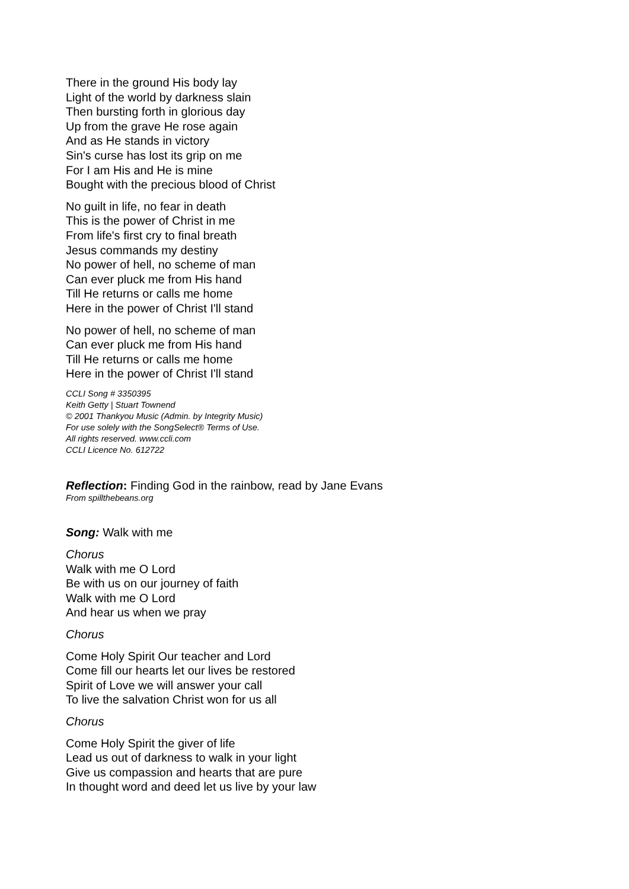There in the ground His body lay
Light of the world by darkness slain
Then bursting forth in glorious day
Up from the grave He rose again
And as He stands in victory
Sin's curse has lost its grip on me
For I am His and He is mine
Bought with the precious blood of Christ
No guilt in life, no fear in death
This is the power of Christ in me
From life's first cry to final breath
Jesus commands my destiny
No power of hell, no scheme of man
Can ever pluck me from His hand
Till He returns or calls me home
Here in the power of Christ I'll stand
No power of hell, no scheme of man
Can ever pluck me from His hand
Till He returns or calls me home
Here in the power of Christ I'll stand
CCLI Song # 3350395
Keith Getty | Stuart Townend
© 2001 Thankyou Music (Admin. by Integrity Music)
For use solely with the SongSelect® Terms of Use.
All rights reserved. www.ccli.com
CCLI Licence No. 612722
Reflection: Finding God in the rainbow, read by Jane Evans
From spillthebeans.org
Song: Walk with me
Chorus
Walk with me O Lord
Be with us on our journey of faith
Walk with me O Lord
And hear us when we pray
Chorus
Come Holy Spirit Our teacher and Lord
Come fill our hearts let our lives be restored
Spirit of Love we will answer your call
To live the salvation Christ won for us all
Chorus
Come Holy Spirit the giver of life
Lead us out of darkness to walk in your light
Give us compassion and hearts that are pure
In thought word and deed let us live by your law